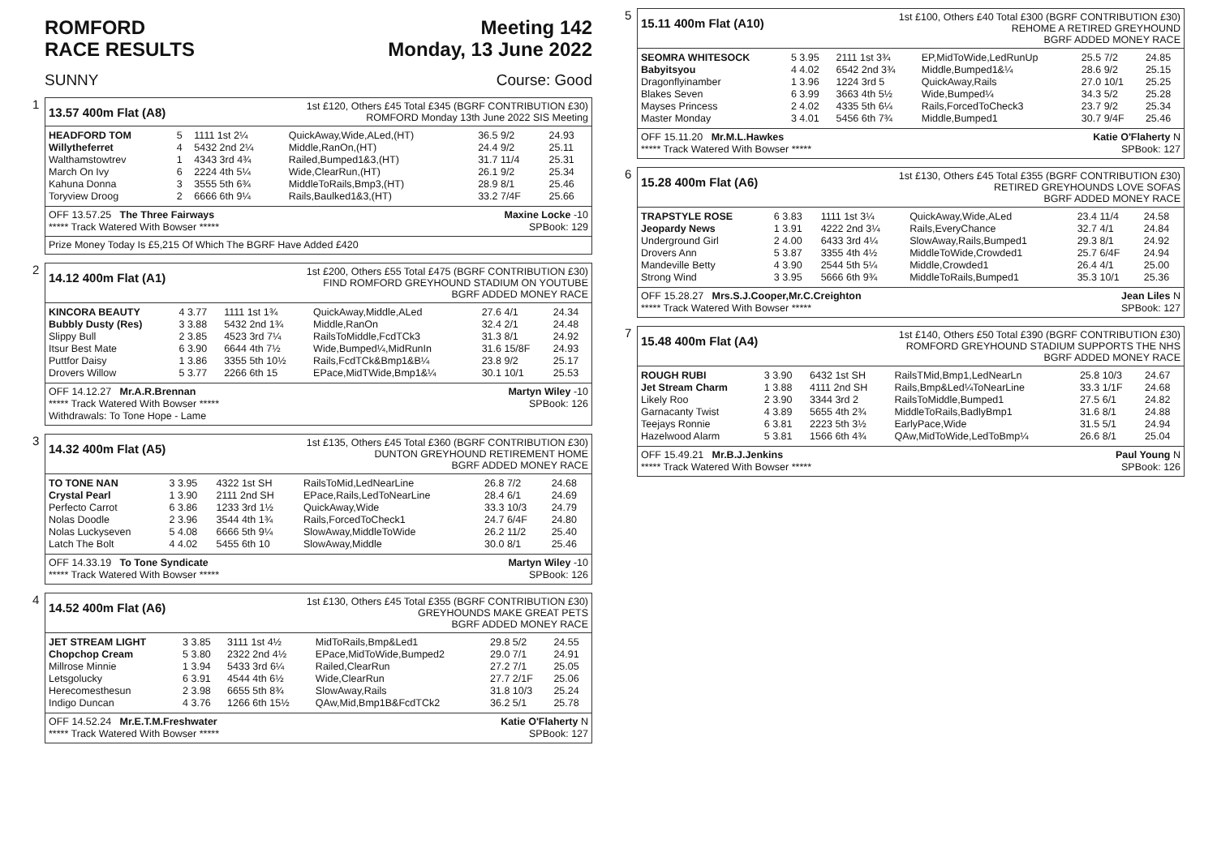ROMFORD
RACE RESULTS
Meeting 142
Monday, 13 June 2022
SUNNY Course: Good
1
13.57 400m Flat (A8)
1st £120, Others £45 Total £345 (BGRF CONTRIBUTION £30)
ROMFORD Monday 13th June 2022 SIS Meeting
| HEADFORD TOM | 5 | 1111 1st 2¼ | QuickAway,Wide,ALed,(HT) | 36.5 9/2 | 24.93 |
| Willytheferret | 4 | 5432 2nd 2¼ | Middle,RanOn,(HT) | 24.4 9/2 | 25.11 |
| Walthamstowtrev | 1 | 4343 3rd 4¾ | Railed,Bumped1&3,(HT) | 31.7 11/4 | 25.31 |
| March On Ivy | 6 | 2224 4th 5¼ | Wide,ClearRun,(HT) | 26.1 9/2 | 25.34 |
| Kahuna Donna | 3 | 3555 5th 6¾ | MiddleToRails,Bmp3,(HT) | 28.9 8/1 | 25.46 |
| Toryview Droog | 2 | 6666 6th 9¼ | Rails,Baulked1&3,(HT) | 33.2 7/4F | 25.66 |
OFF 13.57.25 The Three Fairways Maxine Locke -10
***** Track Watered With Bowser ***** SPBook: 129
Prize Money Today Is £5,215 Of Which The BGRF Have Added £420
2
14.12 400m Flat (A1)
1st £200, Others £55 Total £475 (BGRF CONTRIBUTION £30)
FIND ROMFORD GREYHOUND STADIUM ON YOUTUBE
BGRF ADDED MONEY RACE
| KINCORA BEAUTY | 4 3.77 | 1111 1st 1¾ | QuickAway,Middle,ALed | 27.6 4/1 | 24.34 |
| Bubbly Dusty (Res) | 3 3.88 | 5432 2nd 1¾ | Middle,RanOn | 32.4 2/1 | 24.48 |
| Slippy Bull | 2 3.85 | 4523 3rd 7¼ | RailsToMiddle,FcdTCk3 | 31.3 8/1 | 24.92 |
| Itsur Best Mate | 6 3.90 | 6644 4th 7½ | Wide,Bumped¼,MidRunIn | 31.6 15/8F | 24.93 |
| Puttfor Daisy | 1 3.86 | 3355 5th 10½ | Rails,FcdTCk&Bmp1&B¼ | 23.8 9/2 | 25.17 |
| Drovers Willow | 5 3.77 | 2266 6th 15 | EPace,MidTWide,Bmp1&¼ | 30.1 10/1 | 25.53 |
OFF 14.12.27 Mr.A.R.Brennan Martyn Wiley -10
***** Track Watered With Bowser ***** SPBook: 126
Withdrawals: To Tone Hope - Lame
3
14.32 400m Flat (A5)
1st £135, Others £45 Total £360 (BGRF CONTRIBUTION £30)
DUNTON GREYHOUND RETIREMENT HOME
BGRF ADDED MONEY RACE
| TO TONE NAN | 3 3.95 | 4322 1st SH | RailsToMid,LedNearLine | 26.8 7/2 | 24.68 |
| Crystal Pearl | 1 3.90 | 2111 2nd SH | EPace,Rails,LedToNearLine | 28.4 6/1 | 24.69 |
| Perfecto Carrot | 6 3.86 | 1233 3rd 1½ | QuickAway,Wide | 33.3 10/3 | 24.79 |
| Nolas Doodle | 2 3.96 | 3544 4th 1¾ | Rails,ForcedToCheck1 | 24.7 6/4F | 24.80 |
| Nolas Luckyseven | 5 4.08 | 6666 5th 9¼ | SlowAway,MiddleToWide | 26.2 11/2 | 25.40 |
| Latch The Bolt | 4 4.02 | 5455 6th 10 | SlowAway,Middle | 30.0 8/1 | 25.46 |
OFF 14.33.19 To Tone Syndicate Martyn Wiley -10
***** Track Watered With Bowser ***** SPBook: 126
4
14.52 400m Flat (A6)
1st £130, Others £45 Total £355 (BGRF CONTRIBUTION £30)
GREYHOUNDS MAKE GREAT PETS
BGRF ADDED MONEY RACE
| JET STREAM LIGHT | 3 3.85 | 3111 1st 4½ | MidToRails,Bmp&Led1 | 29.8 5/2 | 24.55 |
| Chopchop Cream | 5 3.80 | 2322 2nd 4½ | EPace,MidToWide,Bumped2 | 29.0 7/1 | 24.91 |
| Millrose Minnie | 1 3.94 | 5433 3rd 6¼ | Railed,ClearRun | 27.2 7/1 | 25.05 |
| Letsgolucky | 6 3.91 | 4544 4th 6½ | Wide,ClearRun | 27.7 2/1F | 25.06 |
| Herecomesthesun | 2 3.98 | 6655 5th 8¾ | SlowAway,Rails | 31.8 10/3 | 25.24 |
| Indigo Duncan | 4 3.76 | 1266 6th 15½ | QAw,Mid,Bmp1B&FcdTCk2 | 36.2 5/1 | 25.78 |
OFF 14.52.24 Mr.E.T.M.Freshwater Katie O'Flaherty N
***** Track Watered With Bowser ***** SPBook: 127
5
15.11 400m Flat (A10)
1st £100, Others £40 Total £300 (BGRF CONTRIBUTION £30)
REHOME A RETIRED GREYHOUND
BGRF ADDED MONEY RACE
| SEOMRA WHITESOCK | 5 3.95 | 2111 1st 3¾ | EP,MidToWide,LedRunUp | 25.5 7/2 | 24.85 |
| Babyitsyou | 4 4.02 | 6542 2nd 3¾ | Middle,Bumped1&¼ | 28.6 9/2 | 25.15 |
| Dragonflyinamber | 1 3.96 | 1224 3rd 5 | QuickAway,Rails | 27.0 10/1 | 25.25 |
| Blakes Seven | 6 3.99 | 3663 4th 5½ | Wide,Bumped¼ | 34.3 5/2 | 25.28 |
| Mayses Princess | 2 4.02 | 4335 5th 6¼ | Rails,ForcedToCheck3 | 23.7 9/2 | 25.34 |
| Master Monday | 3 4.01 | 5456 6th 7¾ | Middle,Bumped1 | 30.7 9/4F | 25.46 |
OFF 15.11.20 Mr.M.L.Hawkes Katie O'Flaherty N
***** Track Watered With Bowser ***** SPBook: 127
6
15.28 400m Flat (A6)
1st £130, Others £45 Total £355 (BGRF CONTRIBUTION £30)
RETIRED GREYHOUNDS LOVE SOFAS
BGRF ADDED MONEY RACE
| TRAPSTYLE ROSE | 6 3.83 | 1111 1st 3¼ | QuickAway,Wide,ALed | 23.4 11/4 | 24.58 |
| Jeopardy News | 1 3.91 | 4222 2nd 3¼ | Rails,EveryChance | 32.7 4/1 | 24.84 |
| Underground Girl | 2 4.00 | 6433 3rd 4¼ | SlowAway,Rails,Bumped1 | 29.3 8/1 | 24.92 |
| Drovers Ann | 5 3.87 | 3355 4th 4½ | MiddleToWide,Crowded1 | 25.7 6/4F | 24.94 |
| Mandeville Betty | 4 3.90 | 2544 5th 5¼ | Middle,Crowded1 | 26.4 4/1 | 25.00 |
| Strong Wind | 3 3.95 | 5666 6th 9¾ | MiddleToRails,Bumped1 | 35.3 10/1 | 25.36 |
OFF 15.28.27 Mrs.S.J.Cooper,Mr.C.Creighton Jean Liles N
***** Track Watered With Bowser ***** SPBook: 127
7
15.48 400m Flat (A4)
1st £140, Others £50 Total £390 (BGRF CONTRIBUTION £30)
ROMFORD GREYHOUND STADIUM SUPPORTS THE NHS
BGRF ADDED MONEY RACE
| ROUGH RUBI | 3 3.90 | 6432 1st SH | RailsTMid,Bmp1,LedNearLn | 25.8 10/3 | 24.67 |
| Jet Stream Charm | 1 3.88 | 4111 2nd SH | Rails,Bmp&Led¼ToNearLine | 33.3 1/1F | 24.68 |
| Likely Roo | 2 3.90 | 3344 3rd 2 | RailsToMiddle,Bumped1 | 27.5 6/1 | 24.82 |
| Garnacanty Twist | 4 3.89 | 5655 4th 2¾ | MiddleToRails,BadlyBmp1 | 31.6 8/1 | 24.88 |
| Teejays Ronnie | 6 3.81 | 2223 5th 3½ | EarlyPace,Wide | 31.5 5/1 | 24.94 |
| Hazelwood Alarm | 5 3.81 | 1566 6th 4¾ | QAw,MidToWide,LedToBmp¼ | 26.6 8/1 | 25.04 |
OFF 15.49.21 Mr.B.J.Jenkins Paul Young N
***** Track Watered With Bowser ***** SPBook: 126